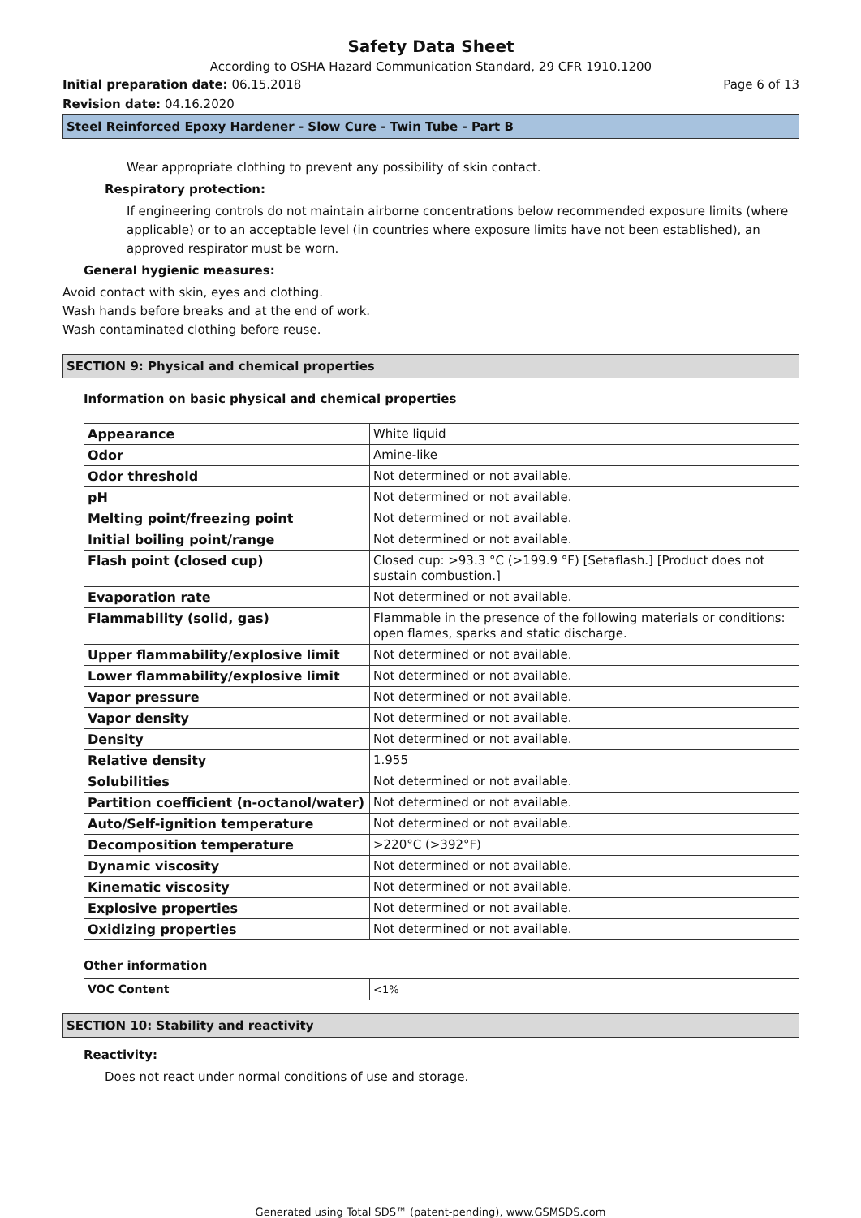Safety Data Sheet
According to OSHA Hazard Communication Standard, 29 CFR 1910.1200
Initial preparation date: 06.15.2018 Page 6 of 13
Revision date: 04.16.2020
Steel Reinforced Epoxy Hardener - Slow Cure - Twin Tube - Part B
Wear appropriate clothing to prevent any possibility of skin contact.
Respiratory protection:
If engineering controls do not maintain airborne concentrations below recommended exposure limits (where applicable) or to an acceptable level (in countries where exposure limits have not been established), an approved respirator must be worn.
General hygienic measures:
Avoid contact with skin, eyes and clothing.
Wash hands before breaks and at the end of work.
Wash contaminated clothing before reuse.
SECTION 9: Physical and chemical properties
Information on basic physical and chemical properties
| Appearance | White liquid |
| Odor | Amine-like |
| Odor threshold | Not determined or not available. |
| pH | Not determined or not available. |
| Melting point/freezing point | Not determined or not available. |
| Initial boiling point/range | Not determined or not available. |
| Flash point (closed cup) | Closed cup: >93.3 °C (>199.9 °F) [Setaflash.] [Product does not sustain combustion.] |
| Evaporation rate | Not determined or not available. |
| Flammability (solid, gas) | Flammable in the presence of the following materials or conditions: open flames, sparks and static discharge. |
| Upper flammability/explosive limit | Not determined or not available. |
| Lower flammability/explosive limit | Not determined or not available. |
| Vapor pressure | Not determined or not available. |
| Vapor density | Not determined or not available. |
| Density | Not determined or not available. |
| Relative density | 1.955 |
| Solubilities | Not determined or not available. |
| Partition coefficient (n-octanol/water) | Not determined or not available. |
| Auto/Self-ignition temperature | Not determined or not available. |
| Decomposition temperature | >220°C (>392°F) |
| Dynamic viscosity | Not determined or not available. |
| Kinematic viscosity | Not determined or not available. |
| Explosive properties | Not determined or not available. |
| Oxidizing properties | Not determined or not available. |
Other information
| VOC Content | <1% |
SECTION 10: Stability and reactivity
Reactivity:
Does not react under normal conditions of use and storage.
Generated using Total SDS™ (patent-pending), www.GSMSDS.com